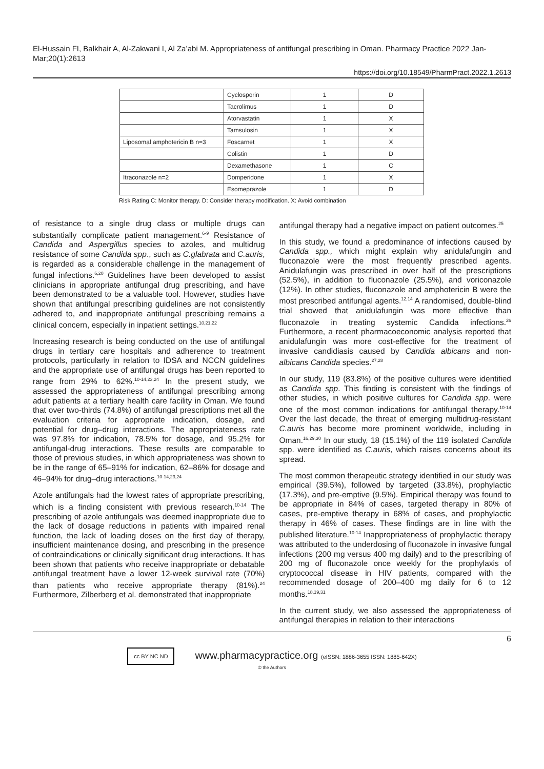El-Hussain FI, Balkhair A, Al-Zakwani I, Al Za’abi M. Appropriateness of antifungal prescribing in Oman. Pharmacy Practice 2022 Jan-Mar;20(1):2613
https://doi.org/10.18549/PharmPract.2022.1.2613
| | Cyclosporin | 1 | D |
| | Tacrolimus | 1 | D |
| | Atorvastatin | 1 | X |
| | Tamsulosin | 1 | X |
| Liposomal amphotericin B n=3 | Foscarnet | 1 | X |
| | Colistin | 1 | D |
| | Dexamethasone | 1 | C |
| Itraconazole n=2 | Domperidone | 1 | X |
| | Esomeprazole | 1 | D |
Risk Rating C: Monitor therapy. D: Consider therapy modification. X: Avoid combination
of resistance to a single drug class or multiple drugs can substantially complicate patient management.<sup>6-9</sup> Resistance of Candida and Aspergillus species to azoles, and multidrug resistance of some Candida spp., such as C.glabrata and C.auris, is regarded as a considerable challenge in the management of fungal infections.<sup>6,20</sup> Guidelines have been developed to assist clinicians in appropriate antifungal drug prescribing, and have been demonstrated to be a valuable tool. However, studies have shown that antifungal prescribing guidelines are not consistently adhered to, and inappropriate antifungal prescribing remains a clinical concern, especially in inpatient settings.<sup>10,21,22</sup>
Increasing research is being conducted on the use of antifungal drugs in tertiary care hospitals and adherence to treatment protocols, particularly in relation to IDSA and NCCN guidelines and the appropriate use of antifungal drugs has been reported to range from 29% to 62%.<sup>10-14,23,24</sup> In the present study, we assessed the appropriateness of antifungal prescribing among adult patients at a tertiary health care facility in Oman. We found that over two-thirds (74.8%) of antifungal prescriptions met all the evaluation criteria for appropriate indication, dosage, and potential for drug–drug interactions. The appropriateness rate was 97.8% for indication, 78.5% for dosage, and 95.2% for antifungal-drug interactions. These results are comparable to those of previous studies, in which appropriateness was shown to be in the range of 65–91% for indication, 62–86% for dosage and 46–94% for drug–drug interactions.<sup>10-14,23,24</sup>
Azole antifungals had the lowest rates of appropriate prescribing, which is a finding consistent with previous research.<sup>10-14</sup> The prescribing of azole antifungals was deemed inappropriate due to the lack of dosage reductions in patients with impaired renal function, the lack of loading doses on the first day of therapy, insufficient maintenance dosing, and prescribing in the presence of contraindications or clinically significant drug interactions. It has been shown that patients who receive inappropriate or debatable antifungal treatment have a lower 12-week survival rate (70%) than patients who receive appropriate therapy (81%).<sup>24</sup> Furthermore, Zilberberg et al. demonstrated that inappropriate
antifungal therapy had a negative impact on patient outcomes.<sup>25</sup>
In this study, we found a predominance of infections caused by Candida spp., which might explain why anidulafungin and fluconazole were the most frequently prescribed agents. Anidulafungin was prescribed in over half of the prescriptions (52.5%), in addition to fluconazole (25.5%), and voriconazole (12%). In other studies, fluconazole and amphotericin B were the most prescribed antifungal agents.<sup>12,14</sup> A randomised, double-blind trial showed that anidulafungin was more effective than fluconazole in treating systemic Candida infections.<sup>26</sup> Furthermore, a recent pharmacoeconomic analysis reported that anidulafungin was more cost-effective for the treatment of invasive candidiasis caused by Candida albicans and non-albicans Candida species.<sup>27,28</sup>
In our study, 119 (83.8%) of the positive cultures were identified as Candida spp. This finding is consistent with the findings of other studies, in which positive cultures for Candida spp. were one of the most common indications for antifungal therapy.<sup>10-14</sup> Over the last decade, the threat of emerging multidrug-resistant C.auris has become more prominent worldwide, including in Oman.<sup>16,29,30</sup> In our study, 18 (15.1%) of the 119 isolated Candida spp. were identified as C.auris, which raises concerns about its spread.
The most common therapeutic strategy identified in our study was empirical (39.5%), followed by targeted (33.8%), prophylactic (17.3%), and pre-emptive (9.5%). Empirical therapy was found to be appropriate in 84% of cases, targeted therapy in 80% of cases, pre-emptive therapy in 68% of cases, and prophylactic therapy in 46% of cases. These findings are in line with the published literature.<sup>10-14</sup> Inappropriateness of prophylactic therapy was attributed to the underdosing of fluconazole in invasive fungal infections (200 mg versus 400 mg daily) and to the prescribing of 200 mg of fluconazole once weekly for the prophylaxis of cryptococcal disease in HIV patients, compared with the recommended dosage of 200–400 mg daily for 6 to 12 months.<sup>18,19,31</sup>
In the current study, we also assessed the appropriateness of antifungal therapies in relation to their interactions
6
cc BY NC ND www.pharmacypractice.org (eISSN: 1886-3655 ISSN: 1885-642X)
© the Authors